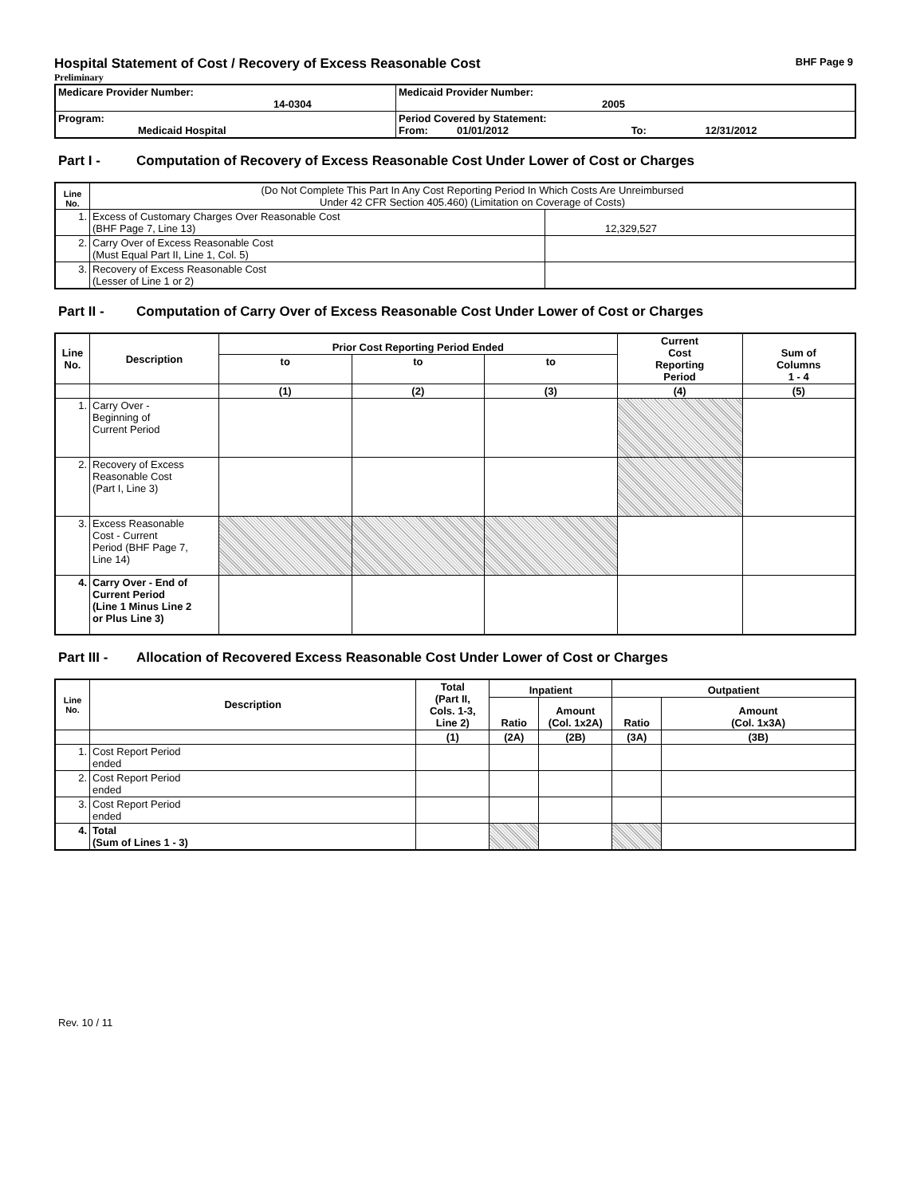Hospital Statement of Cost / Recovery of Excess Reasonable Cost BHF Page 9
Preliminary
| Medicare Provider Number: 14-0304 | Medicaid Provider Number: 2005 |
| Program: Medicaid Hospital | Period Covered by Statement: From: 01/01/2012 To: 12/31/2012 |
Part I - Computation of Recovery of Excess Reasonable Cost Under Lower of Cost or Charges
| Line No. | (Do Not Complete This Part In Any Cost Reporting Period In Which Costs Are Unreimbursed Under 42 CFR Section 405.460) (Limitation on Coverage of Costs) | |
| 1. | Excess of Customary Charges Over Reasonable Cost (BHF Page 7, Line 13) | 12,329,527 |
| 2. | Carry Over of Excess Reasonable Cost (Must Equal Part II, Line 1, Col. 5) | |
| 3. | Recovery of Excess Reasonable Cost (Lesser of Line 1 or 2) | |
Part II - Computation of Carry Over of Excess Reasonable Cost Under Lower of Cost or Charges
| Line No. | Description | Prior Cost Reporting Period Ended | | | Current Cost Reporting Period | Sum of Columns 1 - 4 |
| --- | --- | --- | --- | --- | --- | --- |
| | | to | to | to | | |
| | | (1) | (2) | (3) | (4) | (5) |
| 1. | Carry Over - Beginning of Current Period | | | | | |
| 2. | Recovery of Excess Reasonable Cost (Part I, Line 3) | | | | | |
| 3. | Excess Reasonable Cost - Current Period (BHF Page 7, Line 14) | | | | | |
| 4. | Carry Over - End of Current Period (Line 1 Minus Line 2 or Plus Line 3) | | | | | |
Part III - Allocation of Recovered Excess Reasonable Cost Under Lower of Cost or Charges
| Line No. | Description | Total (Part II, Cols. 1-3, Line 2) | Inpatient | | Outpatient | |
| --- | --- | --- | --- | --- | --- | --- |
| | | | Ratio | Amount (Col. 1x2A) | Ratio | Amount (Col. 1x3A) |
| | | (1) | (2A) | (2B) | (3A) | (3B) |
| 1. | Cost Report Period ended | | | | | |
| 2. | Cost Report Period ended | | | | | |
| 3. | Cost Report Period ended | | | | | |
| 4. | Total (Sum of Lines 1 - 3) | | | | | |
Rev. 10 / 11